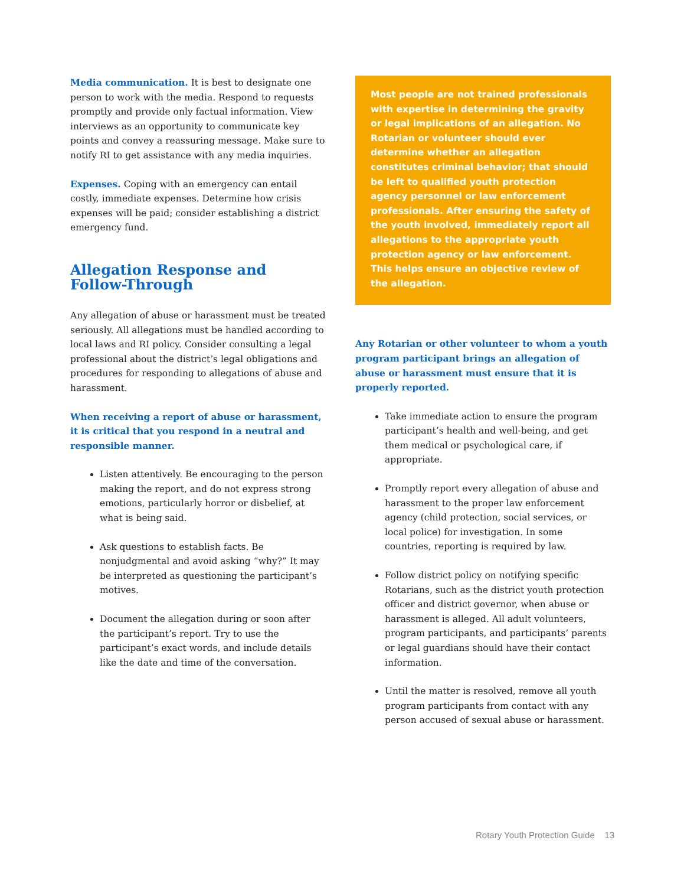Media communication. It is best to designate one person to work with the media. Respond to requests promptly and provide only factual information. View interviews as an opportunity to communicate key points and convey a reassuring message. Make sure to notify RI to get assistance with any media inquiries.
Expenses. Coping with an emergency can entail costly, immediate expenses. Determine how crisis expenses will be paid; consider establishing a district emergency fund.
Allegation Response and
Follow-Through
Any allegation of abuse or harassment must be treated seriously. All allegations must be handled according to local laws and RI policy. Consider consulting a legal professional about the district’s legal obligations and procedures for responding to allegations of abuse and harassment.
When receiving a report of abuse or harassment, it is critical that you respond in a neutral and responsible manner.
Listen attentively. Be encouraging to the person making the report, and do not express strong emotions, particularly horror or disbelief, at what is being said.
Ask questions to establish facts. Be nonjudgmental and avoid asking “why?” It may be interpreted as questioning the participant’s motives.
Document the allegation during or soon after the participant’s report. Try to use the participant’s exact words, and include details like the date and time of the conversation.
Most people are not trained professionals with expertise in determining the gravity or legal implications of an allegation. No Rotarian or volunteer should ever determine whether an allegation constitutes criminal behavior; that should be left to qualified youth protection agency personnel or law enforcement professionals. After ensuring the safety of the youth involved, immediately report all allegations to the appropriate youth protection agency or law enforcement. This helps ensure an objective review of the allegation.
Any Rotarian or other volunteer to whom a youth program participant brings an allegation of abuse or harassment must ensure that it is properly reported.
Take immediate action to ensure the program participant’s health and well-being, and get them medical or psychological care, if appropriate.
Promptly report every allegation of abuse and harassment to the proper law enforcement agency (child protection, social services, or local police) for investigation. In some countries, reporting is required by law.
Follow district policy on notifying specific Rotarians, such as the district youth protection officer and district governor, when abuse or harassment is alleged. All adult volunteers, program participants, and participants’ parents or legal guardians should have their contact information.
Until the matter is resolved, remove all youth program participants from contact with any person accused of sexual abuse or harassment.
Rotary Youth Protection Guide 13